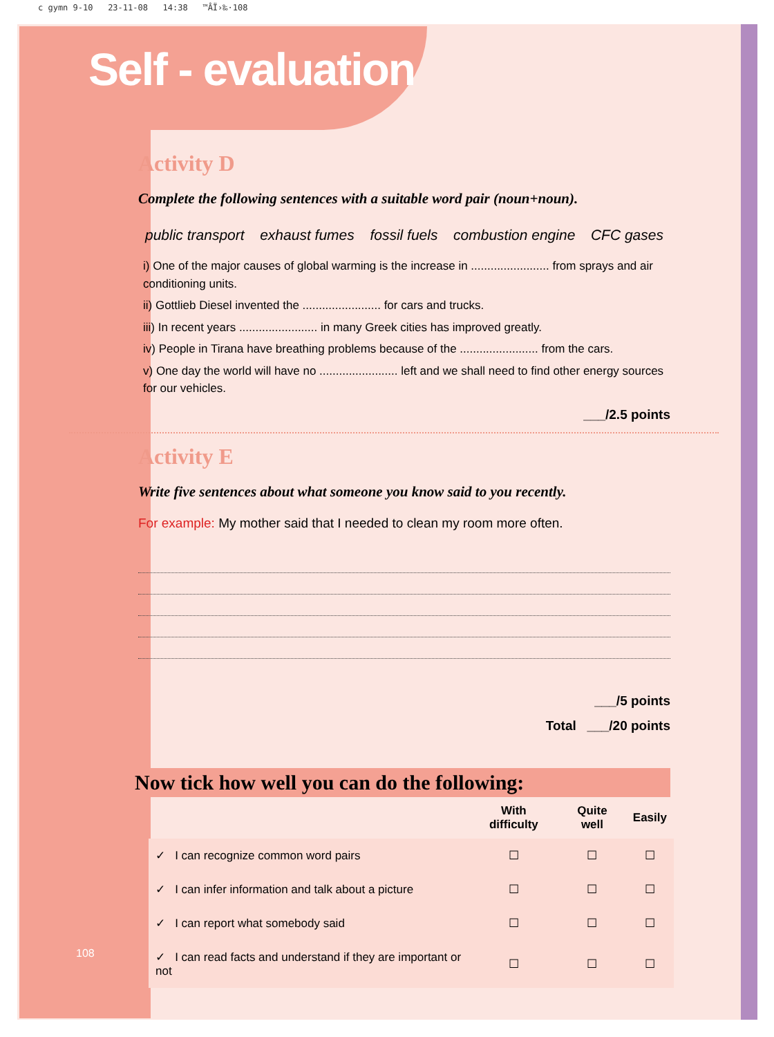c gymn 9-10 23-11-08 14:38 ™ÂÏ›‰·108
Self - evaluation
Activity D
Complete the following sentences with a suitable word pair (noun+noun).
public transport exhaust fumes fossil fuels combustion engine CFC gases
i) One of the major causes of global warming is the increase in ........................ from sprays and air conditioning units.
ii) Gottlieb Diesel invented the ........................ for cars and trucks.
iii) In recent years ........................ in many Greek cities has improved greatly.
iv) People in Tirana have breathing problems because of the ........................ from the cars.
v) One day the world will have no ........................ left and we shall need to find other energy sources for our vehicles.
___/2.5 points
Activity E
Write five sentences about what someone you know said to you recently.
For example: My mother said that I needed to clean my room more often.
___/5 points
Total ___/20 points
Now tick how well you can do the following:
| | With difficulty | Quite well | Easily |
| --- | --- | --- | --- |
| ✓ I can recognize common word pairs | ☐ | ☐ | ☐ |
| ✓ I can infer information and talk about a picture | ☐ | ☐ | ☐ |
| ✓ I can report what somebody said | ☐ | ☐ | ☐ |
| ✓ I can read facts and understand if they are important or not | ☐ | ☐ | ☐ |
108